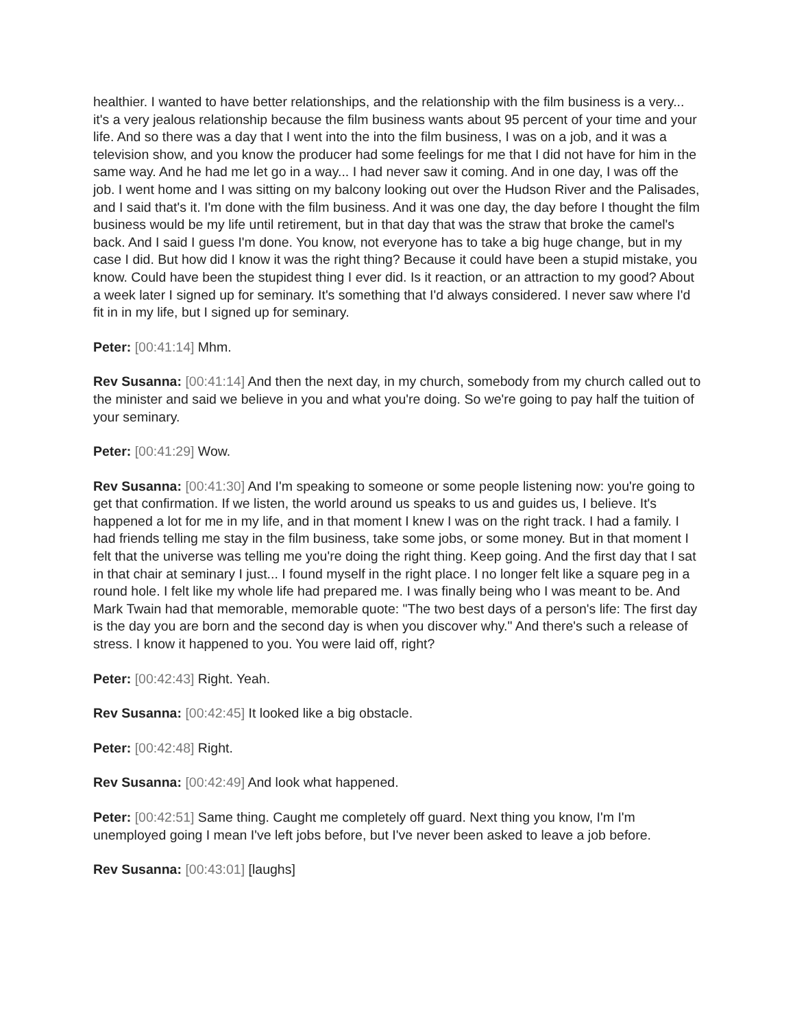healthier. I wanted to have better relationships, and the relationship with the film business is a very... it's a very jealous relationship because the film business wants about 95 percent of your time and your life. And so there was a day that I went into the into the film business, I was on a job, and it was a television show, and you know the producer had some feelings for me that I did not have for him in the same way. And he had me let go in a way... I had never saw it coming. And in one day, I was off the job. I went home and I was sitting on my balcony looking out over the Hudson River and the Palisades, and I said that's it. I'm done with the film business. And it was one day, the day before I thought the film business would be my life until retirement, but in that day that was the straw that broke the camel's back. And I said I guess I'm done. You know, not everyone has to take a big huge change, but in my case I did. But how did I know it was the right thing? Because it could have been a stupid mistake, you know. Could have been the stupidest thing I ever did. Is it reaction, or an attraction to my good? About a week later I signed up for seminary. It's something that I'd always considered. I never saw where I'd fit in in my life, but I signed up for seminary.
Peter: [00:41:14] Mhm.
Rev Susanna: [00:41:14] And then the next day, in my church, somebody from my church called out to the minister and said we believe in you and what you're doing. So we're going to pay half the tuition of your seminary.
Peter: [00:41:29] Wow.
Rev Susanna: [00:41:30] And I'm speaking to someone or some people listening now: you're going to get that confirmation. If we listen, the world around us speaks to us and guides us, I believe. It's happened a lot for me in my life, and in that moment I knew I was on the right track. I had a family. I had friends telling me stay in the film business, take some jobs, or some money. But in that moment I felt that the universe was telling me you're doing the right thing. Keep going. And the first day that I sat in that chair at seminary I just... I found myself in the right place. I no longer felt like a square peg in a round hole. I felt like my whole life had prepared me. I was finally being who I was meant to be. And Mark Twain had that memorable, memorable quote: "The two best days of a person's life: The first day is the day you are born and the second day is when you discover why." And there's such a release of stress. I know it happened to you. You were laid off, right?
Peter: [00:42:43] Right. Yeah.
Rev Susanna: [00:42:45] It looked like a big obstacle.
Peter: [00:42:48] Right.
Rev Susanna: [00:42:49] And look what happened.
Peter: [00:42:51] Same thing. Caught me completely off guard. Next thing you know, I'm I'm unemployed going I mean I've left jobs before, but I've never been asked to leave a job before.
Rev Susanna: [00:43:01] [laughs]